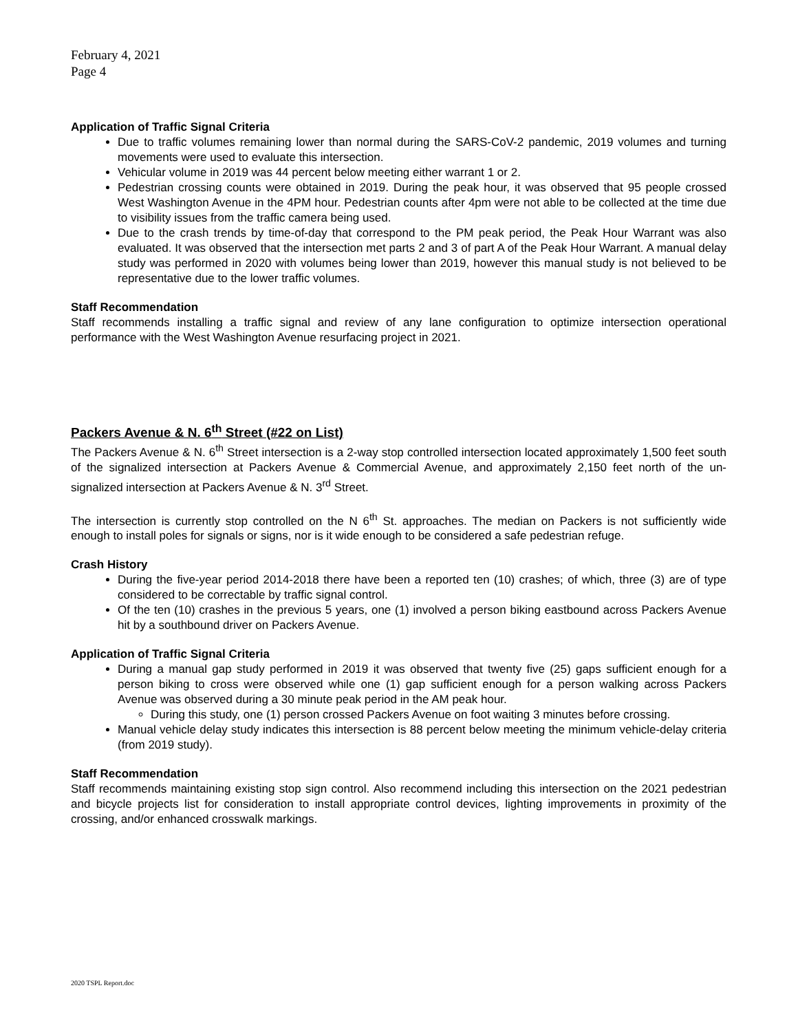February 4, 2021
Page 4
Application of Traffic Signal Criteria
Due to traffic volumes remaining lower than normal during the SARS-CoV-2 pandemic, 2019 volumes and turning movements were used to evaluate this intersection.
Vehicular volume in 2019 was 44 percent below meeting either warrant 1 or 2.
Pedestrian crossing counts were obtained in 2019. During the peak hour, it was observed that 95 people crossed West Washington Avenue in the 4PM hour. Pedestrian counts after 4pm were not able to be collected at the time due to visibility issues from the traffic camera being used.
Due to the crash trends by time-of-day that correspond to the PM peak period, the Peak Hour Warrant was also evaluated. It was observed that the intersection met parts 2 and 3 of part A of the Peak Hour Warrant. A manual delay study was performed in 2020 with volumes being lower than 2019, however this manual study is not believed to be representative due to the lower traffic volumes.
Staff Recommendation
Staff recommends installing a traffic signal and review of any lane configuration to optimize intersection operational performance with the West Washington Avenue resurfacing project in 2021.
Packers Avenue & N. 6<sup>th</sup> Street (#22 on List)
The Packers Avenue & N. 6<sup>th</sup> Street intersection is a 2-way stop controlled intersection located approximately 1,500 feet south of the signalized intersection at Packers Avenue & Commercial Avenue, and approximately 2,150 feet north of the un-signalized intersection at Packers Avenue & N. 3<sup>rd</sup> Street.
The intersection is currently stop controlled on the N 6<sup>th</sup> St. approaches. The median on Packers is not sufficiently wide enough to install poles for signals or signs, nor is it wide enough to be considered a safe pedestrian refuge.
Crash History
During the five-year period 2014-2018 there have been a reported ten (10) crashes; of which, three (3) are of type considered to be correctable by traffic signal control.
Of the ten (10) crashes in the previous 5 years, one (1) involved a person biking eastbound across Packers Avenue hit by a southbound driver on Packers Avenue.
Application of Traffic Signal Criteria
During a manual gap study performed in 2019 it was observed that twenty five (25) gaps sufficient enough for a person biking to cross were observed while one (1) gap sufficient enough for a person walking across Packers Avenue was observed during a 30 minute peak period in the AM peak hour.
During this study, one (1) person crossed Packers Avenue on foot waiting 3 minutes before crossing.
Manual vehicle delay study indicates this intersection is 88 percent below meeting the minimum vehicle-delay criteria (from 2019 study).
Staff Recommendation
Staff recommends maintaining existing stop sign control. Also recommend including this intersection on the 2021 pedestrian and bicycle projects list for consideration to install appropriate control devices, lighting improvements in proximity of the crossing, and/or enhanced crosswalk markings.
2020 TSPL Report.doc